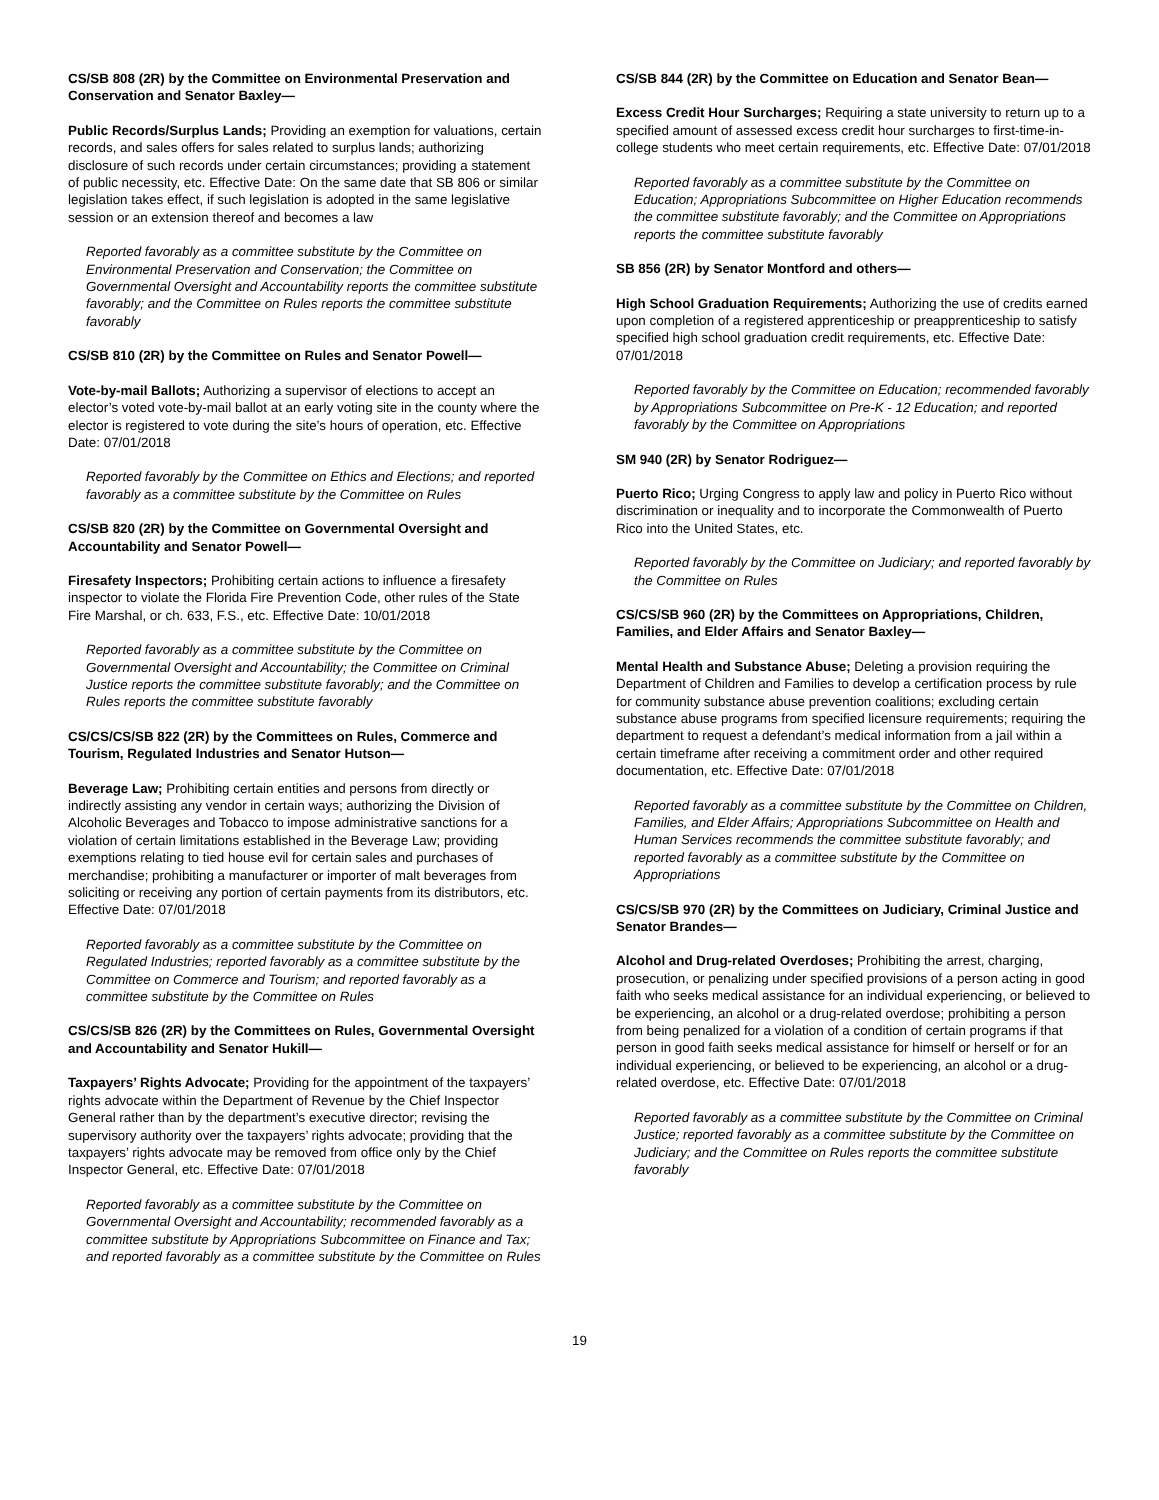CS/SB 808 (2R) by the Committee on Environmental Preservation and Conservation and Senator Baxley—
Public Records/Surplus Lands; Providing an exemption for valuations, certain records, and sales offers for sales related to surplus lands; authorizing disclosure of such records under certain circumstances; providing a statement of public necessity, etc. Effective Date: On the same date that SB 806 or similar legislation takes effect, if such legislation is adopted in the same legislative session or an extension thereof and becomes a law
Reported favorably as a committee substitute by the Committee on Environmental Preservation and Conservation; the Committee on Governmental Oversight and Accountability reports the committee substitute favorably; and the Committee on Rules reports the committee substitute favorably
CS/SB 810 (2R) by the Committee on Rules and Senator Powell—
Vote-by-mail Ballots; Authorizing a supervisor of elections to accept an elector’s voted vote-by-mail ballot at an early voting site in the county where the elector is registered to vote during the site’s hours of operation, etc. Effective Date: 07/01/2018
Reported favorably by the Committee on Ethics and Elections; and reported favorably as a committee substitute by the Committee on Rules
CS/SB 820 (2R) by the Committee on Governmental Oversight and Accountability and Senator Powell—
Firesafety Inspectors; Prohibiting certain actions to influence a firesafety inspector to violate the Florida Fire Prevention Code, other rules of the State Fire Marshal, or ch. 633, F.S., etc. Effective Date: 10/01/2018
Reported favorably as a committee substitute by the Committee on Governmental Oversight and Accountability; the Committee on Criminal Justice reports the committee substitute favorably; and the Committee on Rules reports the committee substitute favorably
CS/CS/CS/SB 822 (2R) by the Committees on Rules, Commerce and Tourism, Regulated Industries and Senator Hutson—
Beverage Law; Prohibiting certain entities and persons from directly or indirectly assisting any vendor in certain ways; authorizing the Division of Alcoholic Beverages and Tobacco to impose administrative sanctions for a violation of certain limitations established in the Beverage Law; providing exemptions relating to tied house evil for certain sales and purchases of merchandise; prohibiting a manufacturer or importer of malt beverages from soliciting or receiving any portion of certain payments from its distributors, etc. Effective Date: 07/01/2018
Reported favorably as a committee substitute by the Committee on Regulated Industries; reported favorably as a committee substitute by the Committee on Commerce and Tourism; and reported favorably as a committee substitute by the Committee on Rules
CS/CS/SB 826 (2R) by the Committees on Rules, Governmental Oversight and Accountability and Senator Hukill—
Taxpayers’ Rights Advocate; Providing for the appointment of the taxpayers’ rights advocate within the Department of Revenue by the Chief Inspector General rather than by the department’s executive director; revising the supervisory authority over the taxpayers’ rights advocate; providing that the taxpayers’ rights advocate may be removed from office only by the Chief Inspector General, etc. Effective Date: 07/01/2018
Reported favorably as a committee substitute by the Committee on Governmental Oversight and Accountability; recommended favorably as a committee substitute by Appropriations Subcommittee on Finance and Tax; and reported favorably as a committee substitute by the Committee on Rules
CS/SB 844 (2R) by the Committee on Education and Senator Bean—
Excess Credit Hour Surcharges; Requiring a state university to return up to a specified amount of assessed excess credit hour surcharges to first-time-in-college students who meet certain requirements, etc. Effective Date: 07/01/2018
Reported favorably as a committee substitute by the Committee on Education; Appropriations Subcommittee on Higher Education recommends the committee substitute favorably; and the Committee on Appropriations reports the committee substitute favorably
SB 856 (2R) by Senator Montford and others—
High School Graduation Requirements; Authorizing the use of credits earned upon completion of a registered apprenticeship or preapprenticeship to satisfy specified high school graduation credit requirements, etc. Effective Date: 07/01/2018
Reported favorably by the Committee on Education; recommended favorably by Appropriations Subcommittee on Pre-K - 12 Education; and reported favorably by the Committee on Appropriations
SM 940 (2R) by Senator Rodriguez—
Puerto Rico; Urging Congress to apply law and policy in Puerto Rico without discrimination or inequality and to incorporate the Commonwealth of Puerto Rico into the United States, etc.
Reported favorably by the Committee on Judiciary; and reported favorably by the Committee on Rules
CS/CS/SB 960 (2R) by the Committees on Appropriations, Children, Families, and Elder Affairs and Senator Baxley—
Mental Health and Substance Abuse; Deleting a provision requiring the Department of Children and Families to develop a certification process by rule for community substance abuse prevention coalitions; excluding certain substance abuse programs from specified licensure requirements; requiring the department to request a defendant’s medical information from a jail within a certain timeframe after receiving a commitment order and other required documentation, etc. Effective Date: 07/01/2018
Reported favorably as a committee substitute by the Committee on Children, Families, and Elder Affairs; Appropriations Subcommittee on Health and Human Services recommends the committee substitute favorably; and reported favorably as a committee substitute by the Committee on Appropriations
CS/CS/SB 970 (2R) by the Committees on Judiciary, Criminal Justice and Senator Brandes—
Alcohol and Drug-related Overdoses; Prohibiting the arrest, charging, prosecution, or penalizing under specified provisions of a person acting in good faith who seeks medical assistance for an individual experiencing, or believed to be experiencing, an alcohol or a drug-related overdose; prohibiting a person from being penalized for a violation of a condition of certain programs if that person in good faith seeks medical assistance for himself or herself or for an individual experiencing, or believed to be experiencing, an alcohol or a drug-related overdose, etc. Effective Date: 07/01/2018
Reported favorably as a committee substitute by the Committee on Criminal Justice; reported favorably as a committee substitute by the Committee on Judiciary; and the Committee on Rules reports the committee substitute favorably
19